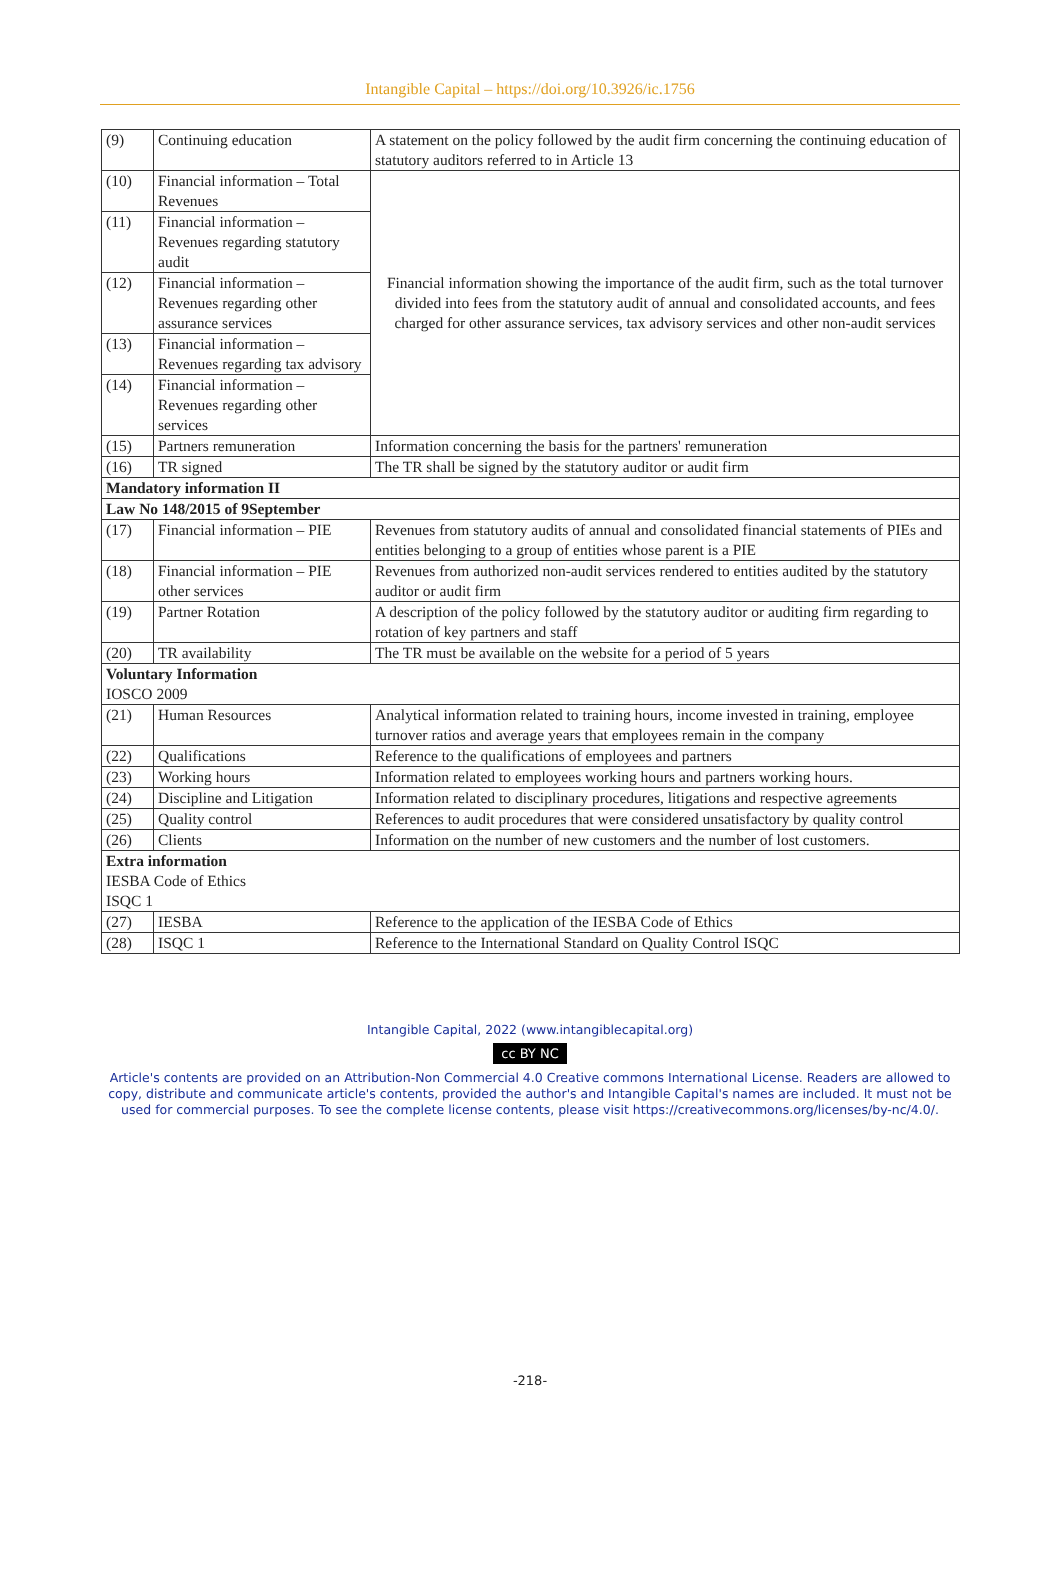Intangible Capital – https://doi.org/10.3926/ic.1756
| (9) | Continuing education | A statement on the policy followed by the audit firm concerning the continuing education of statutory auditors referred to in Article 13 |
| (10) | Financial information – Total Revenues | Financial information showing the importance of the audit firm, such as the total turnover divided into fees from the statutory audit of annual and consolidated accounts, and fees charged for other assurance services, tax advisory services and other non-audit services |
| (11) | Financial information – Revenues regarding statutory audit | |
| (12) | Financial information – Revenues regarding other assurance services | |
| (13) | Financial information – Revenues regarding tax advisory | |
| (14) | Financial information – Revenues regarding other services | |
| (15) | Partners remuneration | Information concerning the basis for the partners' remuneration |
| (16) | TR signed | The TR shall be signed by the statutory auditor or audit firm |
| Mandatory information II | | |
| Law No 148/2015 of 9September | | |
| (17) | Financial information – PIE | Revenues from statutory audits of annual and consolidated financial statements of PIEs and entities belonging to a group of entities whose parent is a PIE |
| (18) | Financial information – PIE other services | Revenues from authorized non-audit services rendered to entities audited by the statutory auditor or audit firm |
| (19) | Partner Rotation | A description of the policy followed by the statutory auditor or auditing firm regarding to rotation of key partners and staff |
| (20) | TR availability | The TR must be available on the website for a period of 5 years |
| Voluntary Information IOSCO 2009 | | |
| (21) | Human Resources | Analytical information related to training hours, income invested in training, employee turnover ratios and average years that employees remain in the company |
| (22) | Qualifications | Reference to the qualifications of employees and partners |
| (23) | Working hours | Information related to employees working hours and partners working hours. |
| (24) | Discipline and Litigation | Information related to disciplinary procedures, litigations and respective agreements |
| (25) | Quality control | References to audit procedures that were considered unsatisfactory by quality control |
| (26) | Clients | Information on the number of new customers and the number of lost customers. |
| Extra information IESBA Code of Ethics ISQC 1 | | |
| (27) | IESBA | Reference to the application of the IESBA Code of Ethics |
| (28) | ISQC 1 | Reference to the International Standard on Quality Control ISQC |
Intangible Capital, 2022 (www.intangiblecapital.org)
cc BY NC
Article's contents are provided on an Attribution-Non Commercial 4.0 Creative commons International License. Readers are allowed to copy, distribute and communicate article's contents, provided the author's and Intangible Capital's names are included. It must not be used for commercial purposes. To see the complete license contents, please visit https://creativecommons.org/licenses/by-nc/4.0/.
-218-